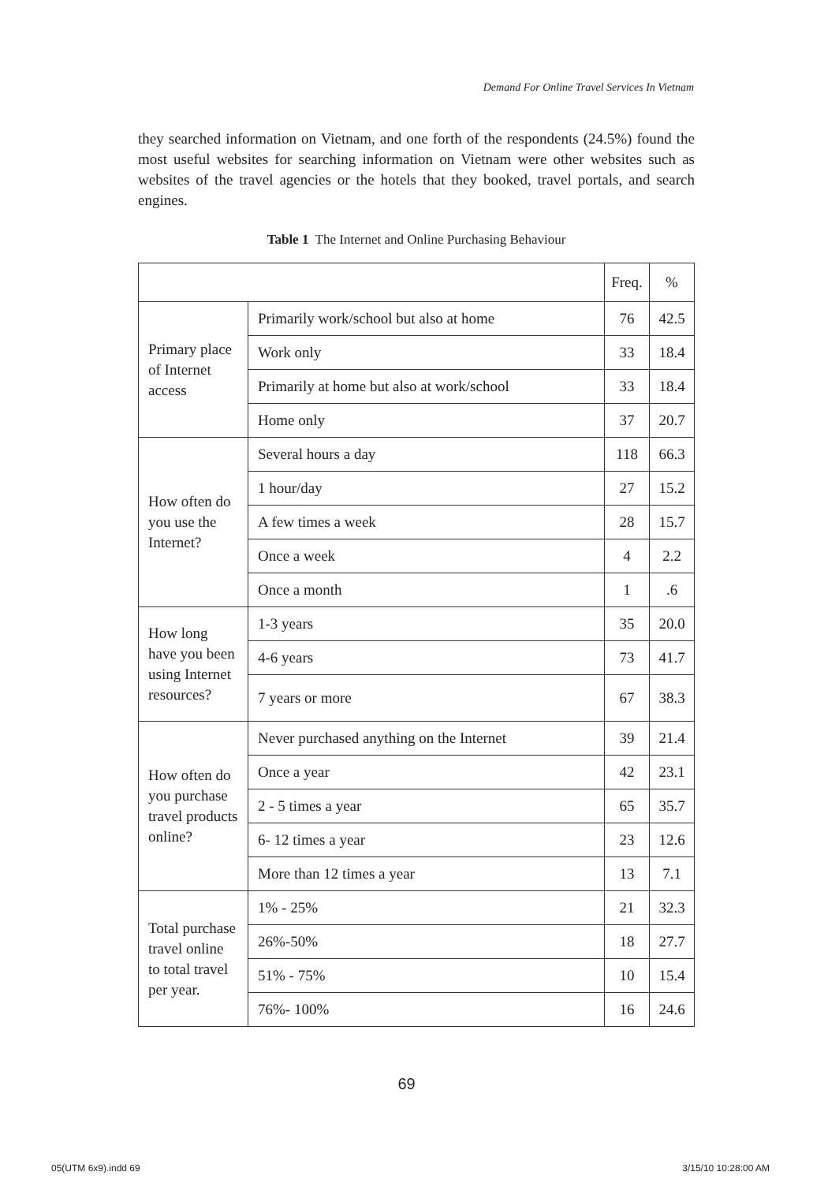Demand For Online Travel Services In Vietnam
they searched information on Vietnam, and one forth of the respondents (24.5%) found the most useful websites for searching information on Vietnam were other websites such as websites of the travel agencies or the hotels that they booked, travel portals, and search engines.
Table 1 The Internet and Online Purchasing Behaviour
| | | Freq. | % |
| --- | --- | --- | --- |
| Primary place of Internet access | Primarily work/school but also at home | 76 | 42.5 |
| | Work only | 33 | 18.4 |
| | Primarily at home but also at work/school | 33 | 18.4 |
| | Home only | 37 | 20.7 |
| How often do you use the Internet? | Several hours a day | 118 | 66.3 |
| | 1 hour/day | 27 | 15.2 |
| | A few times a week | 28 | 15.7 |
| | Once a week | 4 | 2.2 |
| | Once a month | 1 | .6 |
| How long have you been using Internet resources? | 1-3 years | 35 | 20.0 |
| | 4-6 years | 73 | 41.7 |
| | 7 years or more | 67 | 38.3 |
| How often do you purchase travel products online? | Never purchased anything on the Internet | 39 | 21.4 |
| | Once a year | 42 | 23.1 |
| | 2 - 5 times a year | 65 | 35.7 |
| | 6- 12 times a year | 23 | 12.6 |
| | More than 12 times a year | 13 | 7.1 |
| Total purchase travel online to total travel per year. | 1% - 25% | 21 | 32.3 |
| | 26%-50% | 18 | 27.7 |
| | 51% - 75% | 10 | 15.4 |
| | 76%- 100% | 16 | 24.6 |
69
05(UTM 6x9).indd 69 3/15/10 10:28:00 AM